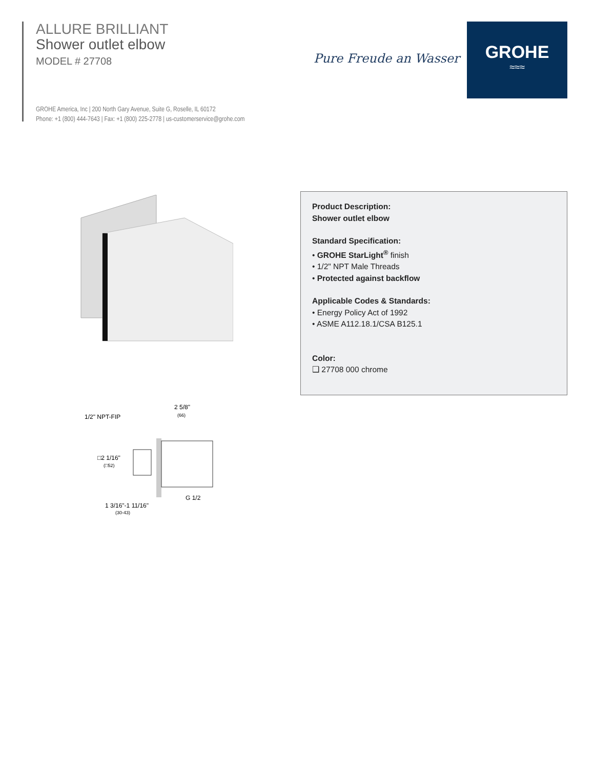ALLURE BRILLIANT
Shower outlet elbow
MODEL # 27708
GROHE America, Inc | 200 North Gary Avenue, Suite G, Roselle, IL 60172
Phone: +1 (800) 444-7643 | Fax: +1 (800) 225-2778 | us-customerservice@grohe.com
Pure Freude an Wasser
GROHE
≈≈≈
1/2" NPT-FIP
2 5/8"
(66)
□2 1/16"
(□52)
G 1/2
1 3/16"-1 11/16"
(30-43)
Product Description:
Shower outlet elbow
Standard Specification:
• GROHE StarLight<sup>®</sup> finish
• 1/2" NPT Male Threads
• Protected against backflow
Applicable Codes & Standards:
• Energy Policy Act of 1992
• ASME A112.18.1/CSA B125.1
Color:
❑ 27708 000 chrome